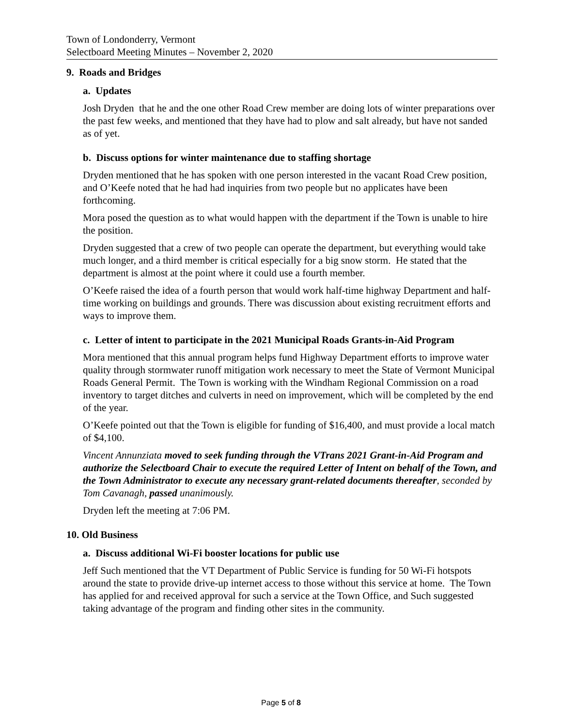Town of Londonderry, Vermont
Selectboard Meeting Minutes – November 2, 2020
9. Roads and Bridges
a. Updates
Josh Dryden that he and the one other Road Crew member are doing lots of winter preparations over the past few weeks, and mentioned that they have had to plow and salt already, but have not sanded as of yet.
b. Discuss options for winter maintenance due to staffing shortage
Dryden mentioned that he has spoken with one person interested in the vacant Road Crew position, and O’Keefe noted that he had had inquiries from two people but no applicates have been forthcoming.
Mora posed the question as to what would happen with the department if the Town is unable to hire the position.
Dryden suggested that a crew of two people can operate the department, but everything would take much longer, and a third member is critical especially for a big snow storm. He stated that the department is almost at the point where it could use a fourth member.
O’Keefe raised the idea of a fourth person that would work half-time highway Department and half-time working on buildings and grounds. There was discussion about existing recruitment efforts and ways to improve them.
c. Letter of intent to participate in the 2021 Municipal Roads Grants-in-Aid Program
Mora mentioned that this annual program helps fund Highway Department efforts to improve water quality through stormwater runoff mitigation work necessary to meet the State of Vermont Municipal Roads General Permit. The Town is working with the Windham Regional Commission on a road inventory to target ditches and culverts in need on improvement, which will be completed by the end of the year.
O’Keefe pointed out that the Town is eligible for funding of $16,400, and must provide a local match of $4,100.
Vincent Annunziata moved to seek funding through the VTrans 2021 Grant-in-Aid Program and authorize the Selectboard Chair to execute the required Letter of Intent on behalf of the Town, and the Town Administrator to execute any necessary grant-related documents thereafter, seconded by Tom Cavanagh, passed unanimously.
Dryden left the meeting at 7:06 PM.
10. Old Business
a. Discuss additional Wi-Fi booster locations for public use
Jeff Such mentioned that the VT Department of Public Service is funding for 50 Wi-Fi hotspots around the state to provide drive-up internet access to those without this service at home. The Town has applied for and received approval for such a service at the Town Office, and Such suggested taking advantage of the program and finding other sites in the community.
Page 5 of 8